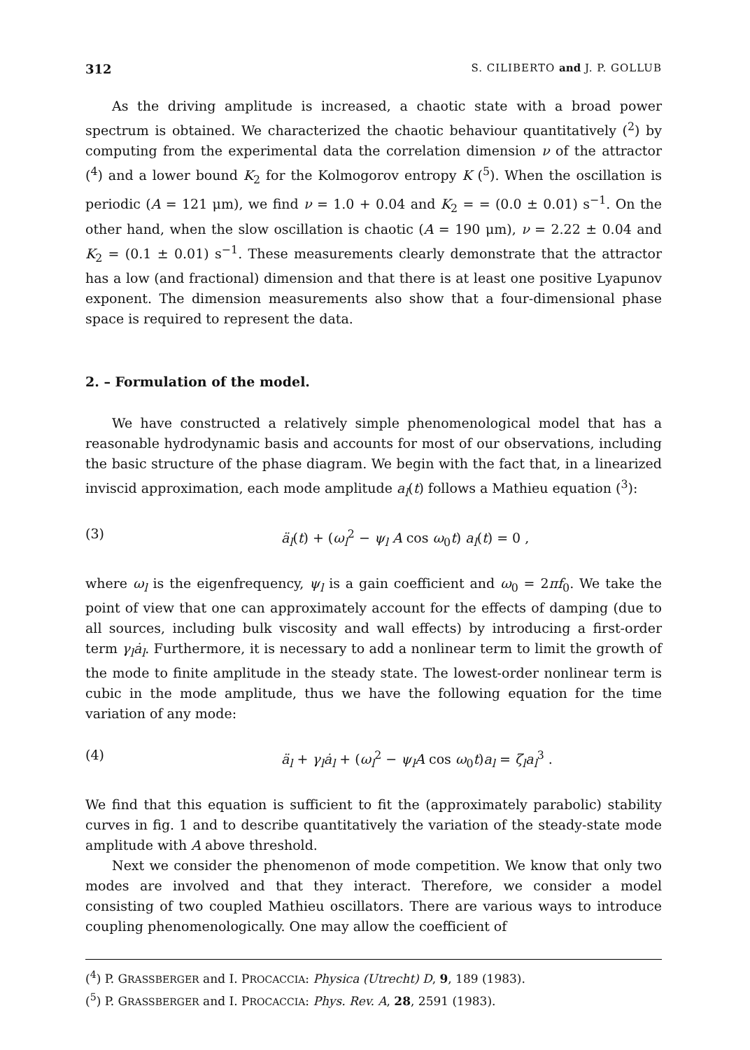312 S. CILIBERTO and J. P. GOLLUB
As the driving amplitude is increased, a chaotic state with a broad power spectrum is obtained. We characterized the chaotic behaviour quantitatively (<sup>2</sup>) by computing from the experimental data the correlation dimension ν of the attractor (<sup>4</sup>) and a lower bound K<sub>2</sub> for the Kolmogorov entropy K (<sup>5</sup>). When the oscillation is periodic (A = 121 μm), we find ν = 1.0 + 0.04 and K<sub>2</sub> = = (0.0 ± 0.01) s<sup>−1</sup>. On the other hand, when the slow oscillation is chaotic (A = 190 μm), ν = 2.22 ± 0.04 and K<sub>2</sub> = (0.1 ± 0.01) s<sup>−1</sup>. These measurements clearly demonstrate that the attractor has a low (and fractional) dimension and that there is at least one positive Lyapunov exponent. The dimension measurements also show that a four-dimensional phase space is required to represent the data.
2. – Formulation of the model.
We have constructed a relatively simple phenomenological model that has a reasonable hydrodynamic basis and accounts for most of our observations, including the basic structure of the phase diagram. We begin with the fact that, in a linearized inviscid approximation, each mode amplitude a<sub>l</sub>(t) follows a Mathieu equation (<sup>3</sup>):
(3) ä<sub>l</sub>(t) + (ω<sub>l</sub><sup>2</sup> − ψ<sub>l</sub> A cos ω<sub>0</sub>t) a<sub>l</sub>(t) = 0 ,
where ω<sub>l</sub> is the eigenfrequency, ψ<sub>l</sub> is a gain coefficient and ω<sub>0</sub> = 2πf<sub>0</sub>. We take the point of view that one can approximately account for the effects of damping (due to all sources, including bulk viscosity and wall effects) by introducing a first-order term γ<sub>l</sub>ȧ<sub>l</sub>. Furthermore, it is necessary to add a nonlinear term to limit the growth of the mode to finite amplitude in the steady state. The lowest-order nonlinear term is cubic in the mode amplitude, thus we have the following equation for the time variation of any mode:
(4) ä<sub>l</sub> + γ<sub>l</sub>ȧ<sub>l</sub> + (ω<sub>l</sub><sup>2</sup> − ψ<sub>l</sub>A cos ω<sub>0</sub>t)a<sub>l</sub> = ζ<sub>l</sub>a<sub>l</sub><sup>3</sup> .
We find that this equation is sufficient to fit the (approximately parabolic) stability curves in fig. 1 and to describe quantitatively the variation of the steady-state mode amplitude with A above threshold.
Next we consider the phenomenon of mode competition. We know that only two modes are involved and that they interact. Therefore, we consider a model consisting of two coupled Mathieu oscillators. There are various ways to introduce coupling phenomenologically. One may allow the coefficient of
(<sup>4</sup>) P. GRASSBERGER and I. PROCACCIA: Physica (Utrecht) D, 9, 189 (1983).
(<sup>5</sup>) P. GRASSBERGER and I. PROCACCIA: Phys. Rev. A, 28, 2591 (1983).